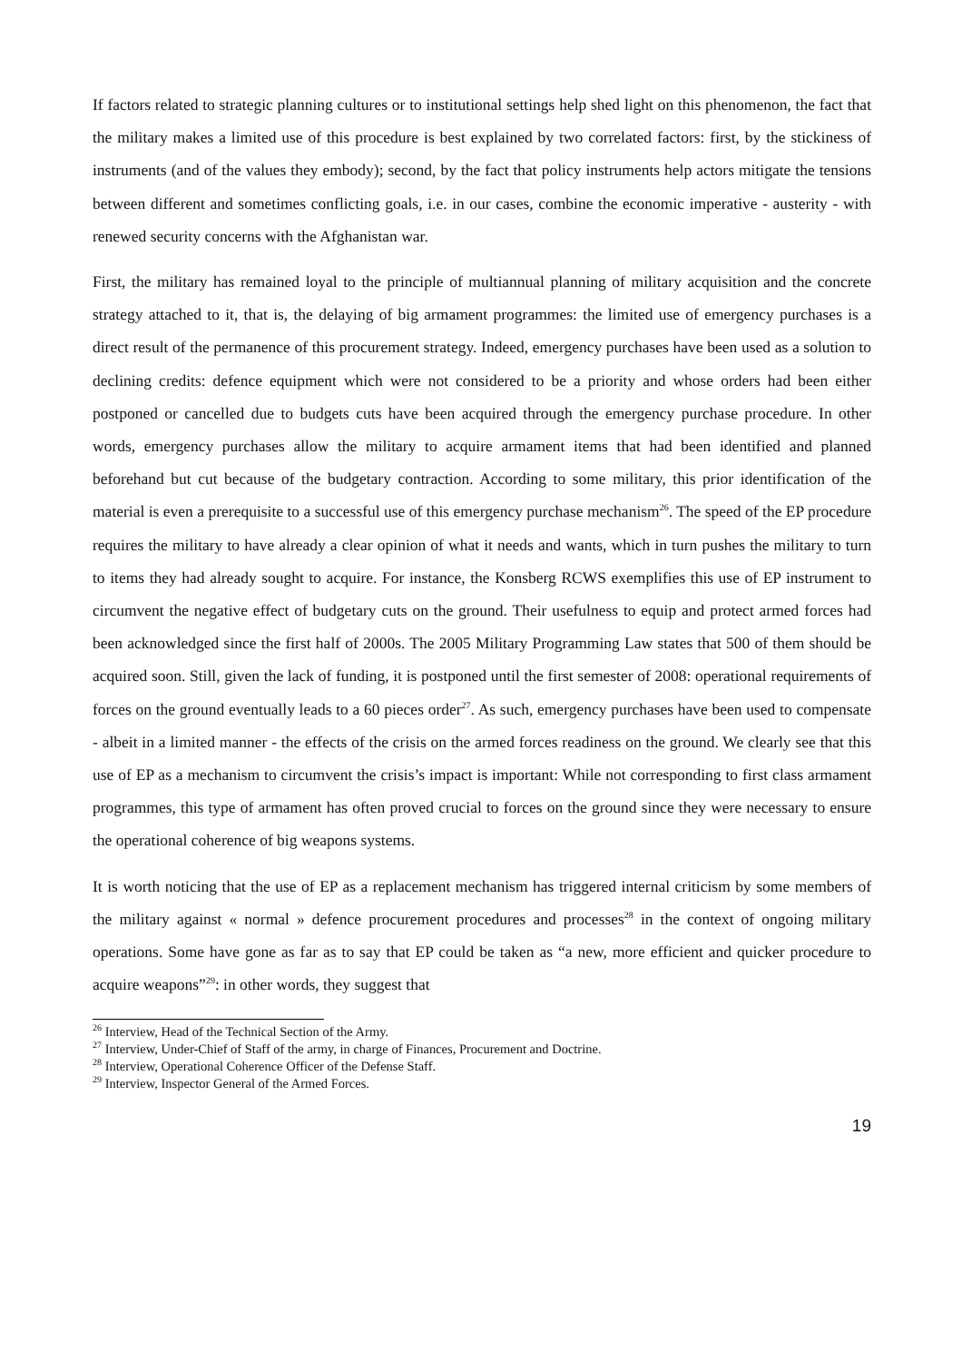If factors related to strategic planning cultures or to institutional settings help shed light on this phenomenon, the fact that the military makes a limited use of this procedure is best explained by two correlated factors: first, by the stickiness of instruments (and of the values they embody); second, by the fact that policy instruments help actors mitigate the tensions between different and sometimes conflicting goals, i.e. in our cases, combine the economic imperative - austerity - with renewed security concerns with the Afghanistan war.
First, the military has remained loyal to the principle of multiannual planning of military acquisition and the concrete strategy attached to it, that is, the delaying of big armament programmes: the limited use of emergency purchases is a direct result of the permanence of this procurement strategy. Indeed, emergency purchases have been used as a solution to declining credits: defence equipment which were not considered to be a priority and whose orders had been either postponed or cancelled due to budgets cuts have been acquired through the emergency purchase procedure. In other words, emergency purchases allow the military to acquire armament items that had been identified and planned beforehand but cut because of the budgetary contraction. According to some military, this prior identification of the material is even a prerequisite to a successful use of this emergency purchase mechanism<sup>26</sup>. The speed of the EP procedure requires the military to have already a clear opinion of what it needs and wants, which in turn pushes the military to turn to items they had already sought to acquire. For instance, the Konsberg RCWS exemplifies this use of EP instrument to circumvent the negative effect of budgetary cuts on the ground. Their usefulness to equip and protect armed forces had been acknowledged since the first half of 2000s. The 2005 Military Programming Law states that 500 of them should be acquired soon. Still, given the lack of funding, it is postponed until the first semester of 2008: operational requirements of forces on the ground eventually leads to a 60 pieces order<sup>27</sup>. As such, emergency purchases have been used to compensate - albeit in a limited manner - the effects of the crisis on the armed forces readiness on the ground. We clearly see that this use of EP as a mechanism to circumvent the crisis’s impact is important: While not corresponding to first class armament programmes, this type of armament has often proved crucial to forces on the ground since they were necessary to ensure the operational coherence of big weapons systems.
It is worth noticing that the use of EP as a replacement mechanism has triggered internal criticism by some members of the military against « normal » defence procurement procedures and processes<sup>28</sup> in the context of ongoing military operations. Some have gone as far as to say that EP could be taken as “a new, more efficient and quicker procedure to acquire weapons”<sup>29</sup>: in other words, they suggest that
<sup>26</sup> Interview, Head of the Technical Section of the Army.
<sup>27</sup> Interview, Under-Chief of Staff of the army, in charge of Finances, Procurement and Doctrine.
<sup>28</sup> Interview, Operational Coherence Officer of the Defense Staff.
<sup>29</sup> Interview, Inspector General of the Armed Forces.
19